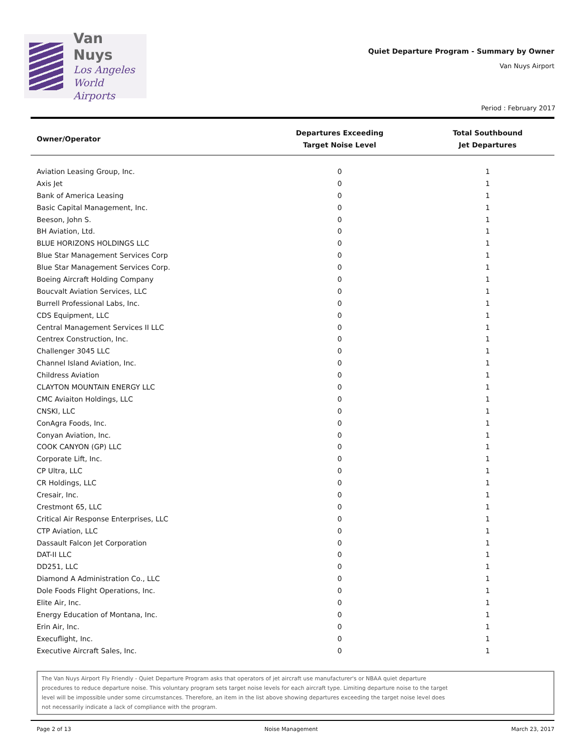Van Nuys
Los Angeles
World Airports
Quiet Departure Program - Summary by Owner
Van Nuys Airport
Period : February 2017
| Owner/Operator | Departures Exceeding Target Noise Level | Total Southbound Jet Departures |
| --- | --- | --- |
| Aviation Leasing Group, Inc. | 0 | 1 |
| Axis Jet | 0 | 1 |
| Bank of America Leasing | 0 | 1 |
| Basic Capital Management, Inc. | 0 | 1 |
| Beeson, John S. | 0 | 1 |
| BH Aviation, Ltd. | 0 | 1 |
| BLUE HORIZONS HOLDINGS LLC | 0 | 1 |
| Blue Star Management Services Corp | 0 | 1 |
| Blue Star Management Services Corp. | 0 | 1 |
| Boeing Aircraft Holding Company | 0 | 1 |
| Boucvalt Aviation Services, LLC | 0 | 1 |
| Burrell Professional Labs, Inc. | 0 | 1 |
| CDS Equipment, LLC | 0 | 1 |
| Central Management Services II LLC | 0 | 1 |
| Centrex Construction, Inc. | 0 | 1 |
| Challenger 3045 LLC | 0 | 1 |
| Channel Island Aviation, Inc. | 0 | 1 |
| Childress Aviation | 0 | 1 |
| CLAYTON MOUNTAIN ENERGY LLC | 0 | 1 |
| CMC Aviaiton Holdings, LLC | 0 | 1 |
| CNSKI, LLC | 0 | 1 |
| ConAgra Foods, Inc. | 0 | 1 |
| Conyan Aviation, Inc. | 0 | 1 |
| COOK CANYON (GP) LLC | 0 | 1 |
| Corporate Lift, Inc. | 0 | 1 |
| CP Ultra, LLC | 0 | 1 |
| CR Holdings, LLC | 0 | 1 |
| Cresair, Inc. | 0 | 1 |
| Crestmont 65, LLC | 0 | 1 |
| Critical Air Response Enterprises, LLC | 0 | 1 |
| CTP Aviation, LLC | 0 | 1 |
| Dassault Falcon Jet Corporation | 0 | 1 |
| DAT-II LLC | 0 | 1 |
| DD251, LLC | 0 | 1 |
| Diamond A Administration Co., LLC | 0 | 1 |
| Dole Foods Flight Operations, Inc. | 0 | 1 |
| Elite Air, Inc. | 0 | 1 |
| Energy Education of Montana, Inc. | 0 | 1 |
| Erin Air, Inc. | 0 | 1 |
| Execuflight, Inc. | 0 | 1 |
| Executive Aircraft Sales, Inc. | 0 | 1 |
The Van Nuys Airport Fly Friendly - Quiet Departure Program asks that operators of jet aircraft use manufacturer's or NBAA quiet departure
procedures to reduce departure noise. This voluntary program sets target noise levels for each aircraft type. Limiting departure noise to the target
level will be impossible under some circumstances. Therefore, an item in the list above showing departures exceeding the target noise level does
not necessarily indicate a lack of compliance with the program.
Page 2 of 13 Noise Management March 23, 2017